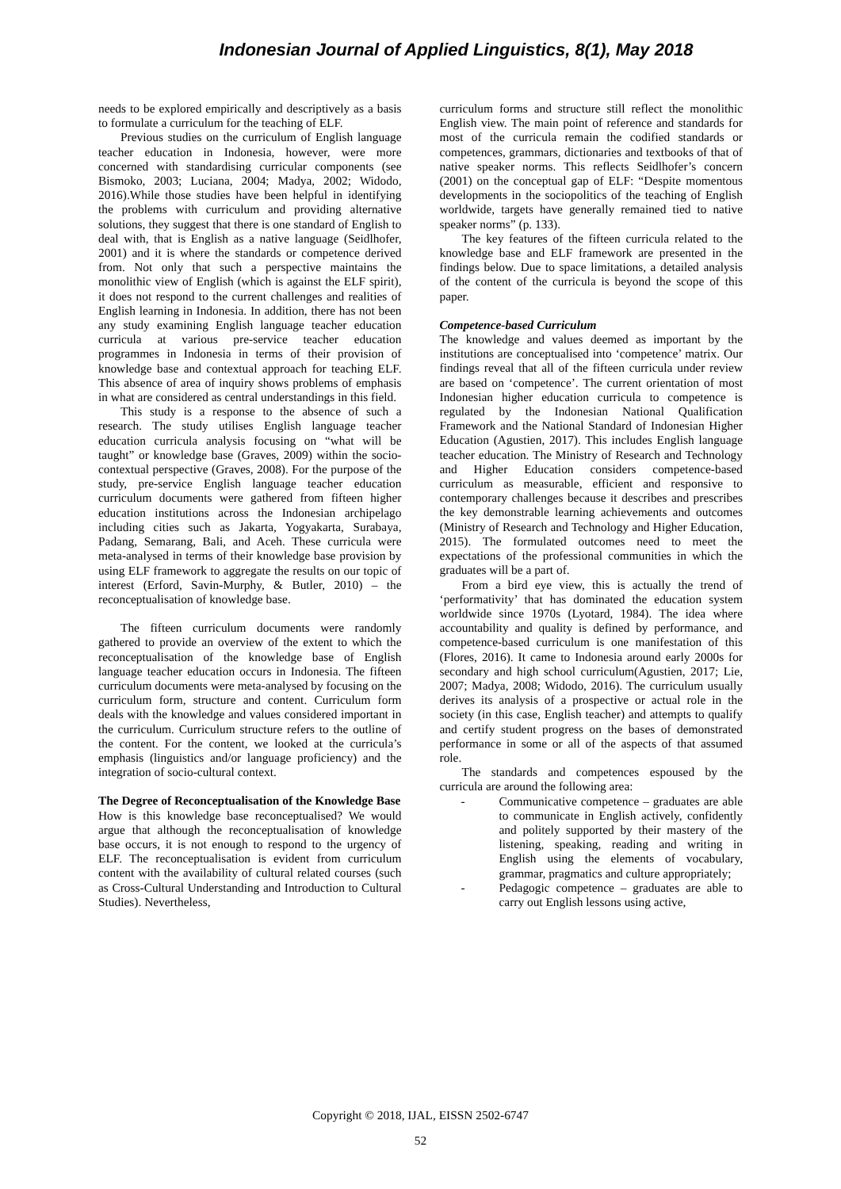Indonesian Journal of Applied Linguistics, 8(1), May 2018
needs to be explored empirically and descriptively as a basis to formulate a curriculum for the teaching of ELF.
Previous studies on the curriculum of English language teacher education in Indonesia, however, were more concerned with standardising curricular components (see Bismoko, 2003; Luciana, 2004; Madya, 2002; Widodo, 2016).While those studies have been helpful in identifying the problems with curriculum and providing alternative solutions, they suggest that there is one standard of English to deal with, that is English as a native language (Seidlhofer, 2001) and it is where the standards or competence derived from. Not only that such a perspective maintains the monolithic view of English (which is against the ELF spirit), it does not respond to the current challenges and realities of English learning in Indonesia. In addition, there has not been any study examining English language teacher education curricula at various pre-service teacher education programmes in Indonesia in terms of their provision of knowledge base and contextual approach for teaching ELF. This absence of area of inquiry shows problems of emphasis in what are considered as central understandings in this field.
This study is a response to the absence of such a research. The study utilises English language teacher education curricula analysis focusing on “what will be taught” or knowledge base (Graves, 2009) within the socio-contextual perspective (Graves, 2008). For the purpose of the study, pre-service English language teacher education curriculum documents were gathered from fifteen higher education institutions across the Indonesian archipelago including cities such as Jakarta, Yogyakarta, Surabaya, Padang, Semarang, Bali, and Aceh. These curricula were meta-analysed in terms of their knowledge base provision by using ELF framework to aggregate the results on our topic of interest (Erford, Savin-Murphy, & Butler, 2010) – the reconceptualisation of knowledge base.
The fifteen curriculum documents were randomly gathered to provide an overview of the extent to which the reconceptualisation of the knowledge base of English language teacher education occurs in Indonesia. The fifteen curriculum documents were meta-analysed by focusing on the curriculum form, structure and content. Curriculum form deals with the knowledge and values considered important in the curriculum. Curriculum structure refers to the outline of the content. For the content, we looked at the curricula’s emphasis (linguistics and/or language proficiency) and the integration of socio-cultural context.
The Degree of Reconceptualisation of the Knowledge Base
How is this knowledge base reconceptualised? We would argue that although the reconceptualisation of knowledge base occurs, it is not enough to respond to the urgency of ELF. The reconceptualisation is evident from curriculum content with the availability of cultural related courses (such as Cross-Cultural Understanding and Introduction to Cultural Studies). Nevertheless,
curriculum forms and structure still reflect the monolithic English view. The main point of reference and standards for most of the curricula remain the codified standards or competences, grammars, dictionaries and textbooks of that of native speaker norms. This reflects Seidlhofer’s concern (2001) on the conceptual gap of ELF: “Despite momentous developments in the sociopolitics of the teaching of English worldwide, targets have generally remained tied to native speaker norms” (p. 133).
The key features of the fifteen curricula related to the knowledge base and ELF framework are presented in the findings below. Due to space limitations, a detailed analysis of the content of the curricula is beyond the scope of this paper.
Competence-based Curriculum
The knowledge and values deemed as important by the institutions are conceptualised into ‘competence’ matrix. Our findings reveal that all of the fifteen curricula under review are based on ‘competence’. The current orientation of most Indonesian higher education curricula to competence is regulated by the Indonesian National Qualification Framework and the National Standard of Indonesian Higher Education (Agustien, 2017). This includes English language teacher education. The Ministry of Research and Technology and Higher Education considers competence-based curriculum as measurable, efficient and responsive to contemporary challenges because it describes and prescribes the key demonstrable learning achievements and outcomes (Ministry of Research and Technology and Higher Education, 2015). The formulated outcomes need to meet the expectations of the professional communities in which the graduates will be a part of.
From a bird eye view, this is actually the trend of ‘performativity’ that has dominated the education system worldwide since 1970s (Lyotard, 1984). The idea where accountability and quality is defined by performance, and competence-based curriculum is one manifestation of this (Flores, 2016). It came to Indonesia around early 2000s for secondary and high school curriculum(Agustien, 2017; Lie, 2007; Madya, 2008; Widodo, 2016). The curriculum usually derives its analysis of a prospective or actual role in the society (in this case, English teacher) and attempts to qualify and certify student progress on the bases of demonstrated performance in some or all of the aspects of that assumed role.
The standards and competences espoused by the curricula are around the following area:
- Communicative competence – graduates are able to communicate in English actively, confidently and politely supported by their mastery of the listening, speaking, reading and writing in English using the elements of vocabulary, grammar, pragmatics and culture appropriately;
- Pedagogic competence – graduates are able to carry out English lessons using active,
Copyright © 2018, IJAL, EISSN 2502-6747
52